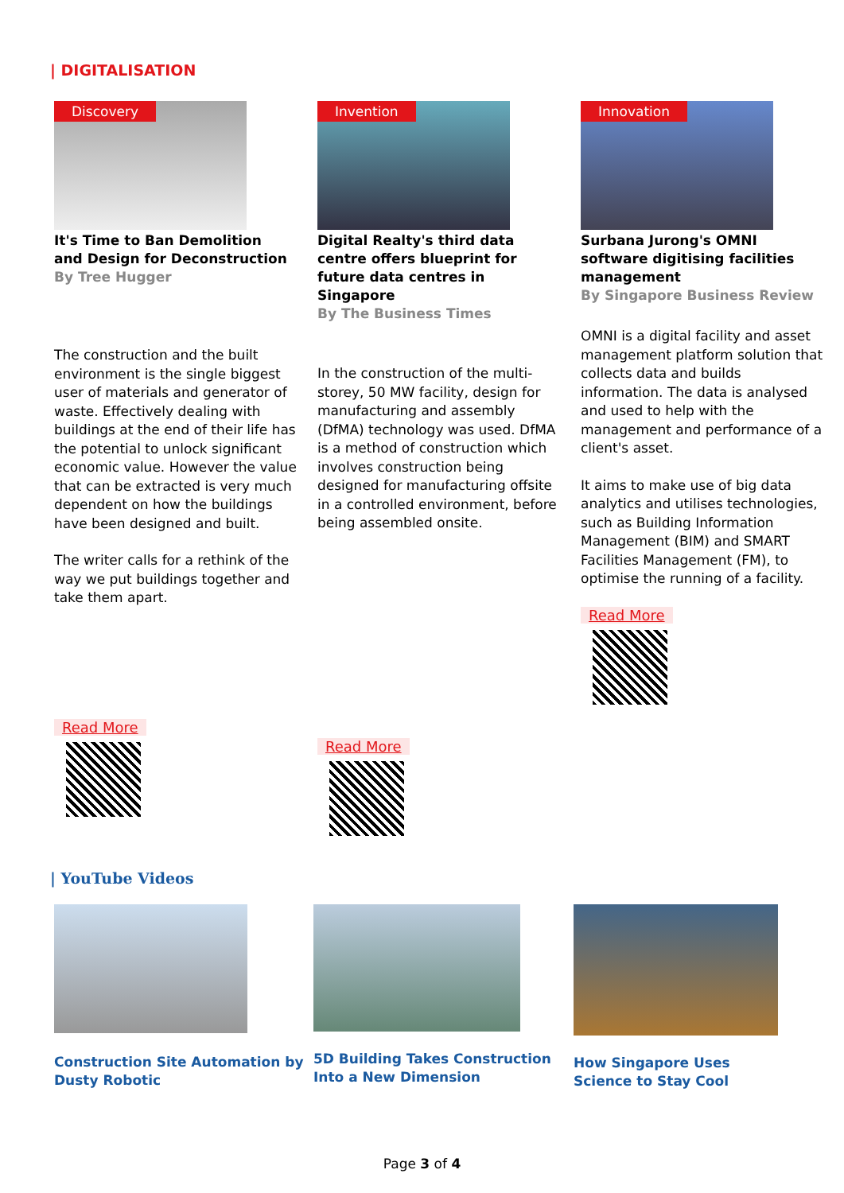| DIGITALISATION
Discovery
It's Time to Ban Demolition and Design for Deconstruction
By Tree Hugger
The construction and the built environment is the single biggest user of materials and generator of waste. Effectively dealing with buildings at the end of their life has the potential to unlock significant economic value. However the value that can be extracted is very much dependent on how the buildings have been designed and built.
The writer calls for a rethink of the way we put buildings together and take them apart.
Read More
Invention
Digital Realty's third data centre offers blueprint for future data centres in Singapore
By The Business Times
In the construction of the multi-storey, 50 MW facility, design for manufacturing and assembly (DfMA) technology was used. DfMA is a method of construction which involves construction being designed for manufacturing offsite in a controlled environment, before being assembled onsite.
Read More
Innovation
Surbana Jurong's OMNI software digitising facilities management
By Singapore Business Review
OMNI is a digital facility and asset management platform solution that collects data and builds information. The data is analysed and used to help with the management and performance of a client's asset.
It aims to make use of big data analytics and utilises technologies, such as Building Information Management (BIM) and SMART Facilities Management (FM), to optimise the running of a facility.
Read More
| YouTube Videos
Construction Site Automation by Dusty Robotic
5D Building Takes Construction Into a New Dimension
How Singapore Uses Science to Stay Cool
Page 3 of 4